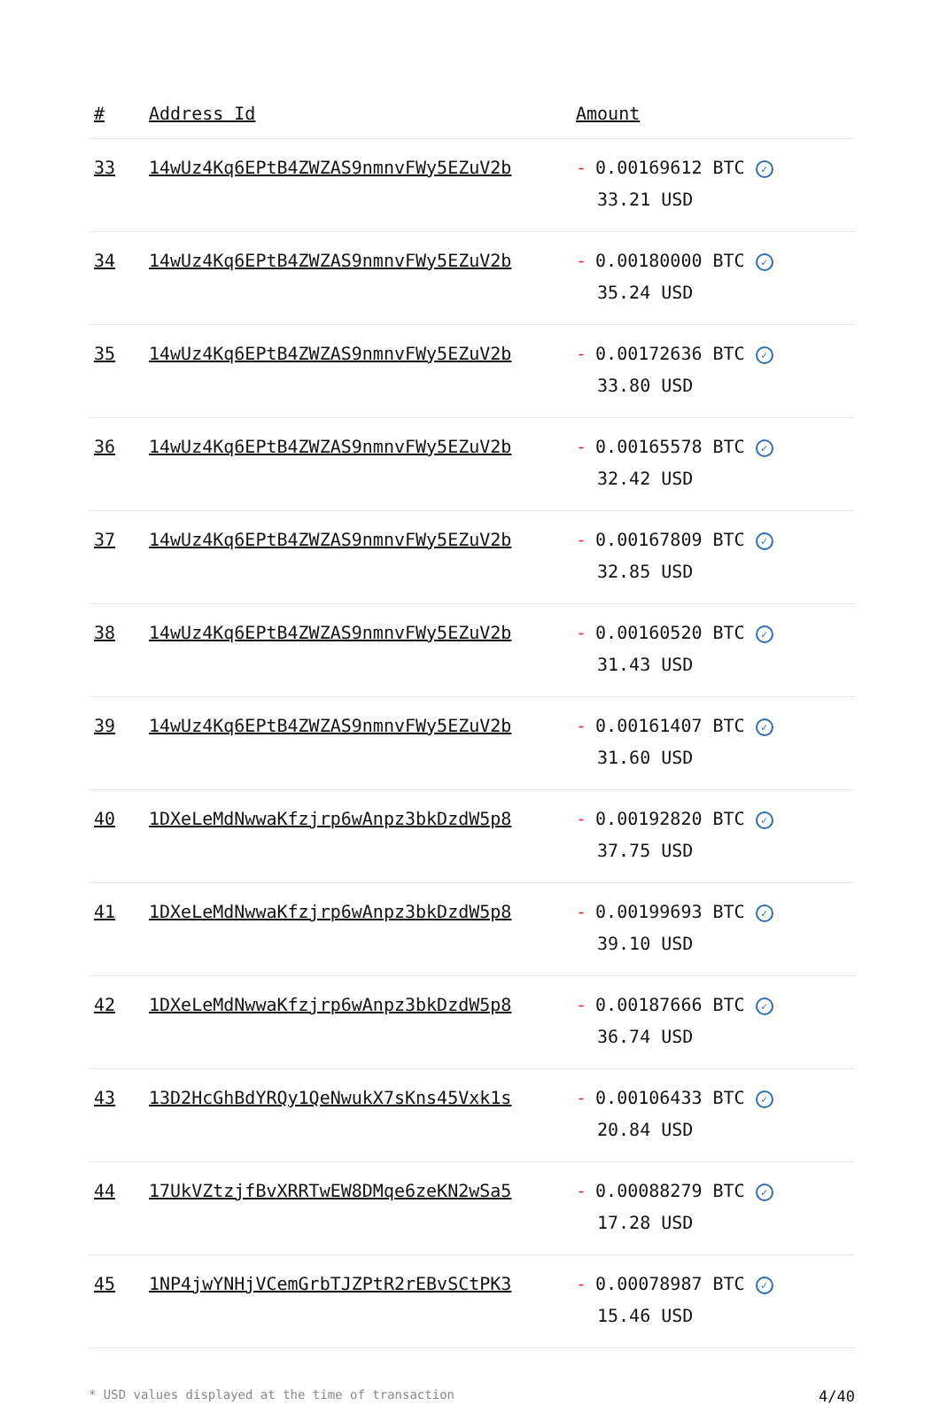| # | Address Id | Amount |
| --- | --- | --- |
| 33 | 14wUz4Kq6EPtB4ZWZAS9nmnvFWy5EZuV2b | - 0.00169612 BTC ✓ 33.21 USD |
| 34 | 14wUz4Kq6EPtB4ZWZAS9nmnvFWy5EZuV2b | - 0.00180000 BTC ✓ 35.24 USD |
| 35 | 14wUz4Kq6EPtB4ZWZAS9nmnvFWy5EZuV2b | - 0.00172636 BTC ✓ 33.80 USD |
| 36 | 14wUz4Kq6EPtB4ZWZAS9nmnvFWy5EZuV2b | - 0.00165578 BTC ✓ 32.42 USD |
| 37 | 14wUz4Kq6EPtB4ZWZAS9nmnvFWy5EZuV2b | - 0.00167809 BTC ✓ 32.85 USD |
| 38 | 14wUz4Kq6EPtB4ZWZAS9nmnvFWy5EZuV2b | - 0.00160520 BTC ✓ 31.43 USD |
| 39 | 14wUz4Kq6EPtB4ZWZAS9nmnvFWy5EZuV2b | - 0.00161407 BTC ✓ 31.60 USD |
| 40 | 1DXeLeMdNwwaKfzjrp6wAnpz3bkDzdW5p8 | - 0.00192820 BTC ✓ 37.75 USD |
| 41 | 1DXeLeMdNwwaKfzjrp6wAnpz3bkDzdW5p8 | - 0.00199693 BTC ✓ 39.10 USD |
| 42 | 1DXeLeMdNwwaKfzjrp6wAnpz3bkDzdW5p8 | - 0.00187666 BTC ✓ 36.74 USD |
| 43 | 13D2HcGhBdYRQy1QeNwukX7sKns45Vxk1s | - 0.00106433 BTC ✓ 20.84 USD |
| 44 | 17UkVZtzjfBvXRRTwEW8DMqe6zeKN2wSa5 | - 0.00088279 BTC ✓ 17.28 USD |
| 45 | 1NP4jwYNHjVCemGrbTJZPtR2rEBvSCtPK3 | - 0.00078987 BTC ✓ 15.46 USD |
* USD values displayed at the time of transaction 4/40